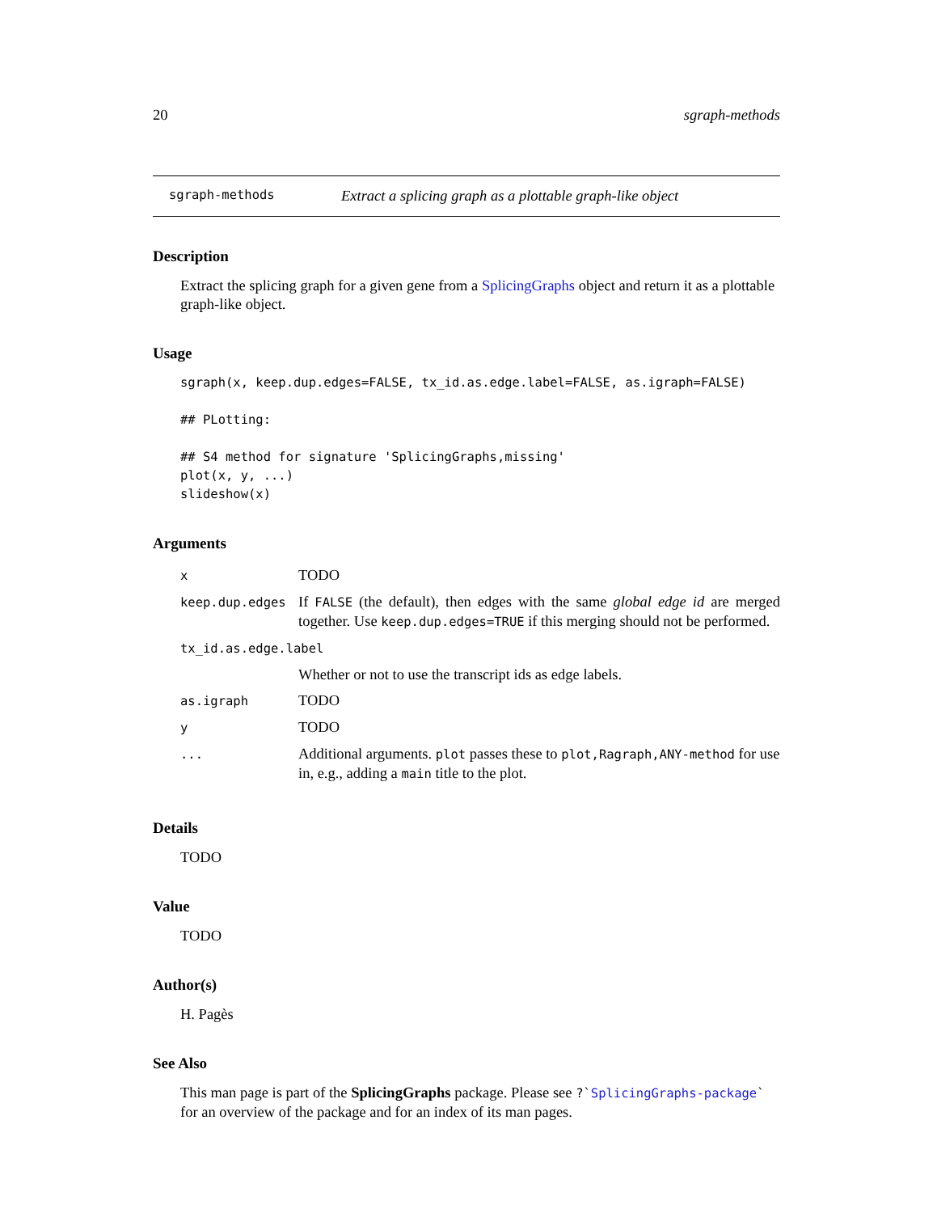20 sgraph-methods
sgraph-methods Extract a splicing graph as a plottable graph-like object
Description
Extract the splicing graph for a given gene from a SplicingGraphs object and return it as a plottable graph-like object.
Usage
sgraph(x, keep.dup.edges=FALSE, tx_id.as.edge.label=FALSE, as.igraph=FALSE)

## PLotting:

## S4 method for signature 'SplicingGraphs,missing'
plot(x, y, ...)
slideshow(x)
Arguments
| x | TODO |
| keep.dup.edges | If FALSE (the default), then edges with the same global edge id are merged together. Use keep.dup.edges=TRUE if this merging should not be performed. |
| tx_id.as.edge.label | |
| | Whether or not to use the transcript ids as edge labels. |
| as.igraph | TODO |
| y | TODO |
| ... | Additional arguments. plot passes these to plot,Ragraph,ANY-method for use in, e.g., adding a main title to the plot. |
Details
TODO
Value
TODO
Author(s)
H. Pagès
See Also
This man page is part of the SplicingGraphs package. Please see ?`SplicingGraphs-package` for an overview of the package and for an index of its man pages.